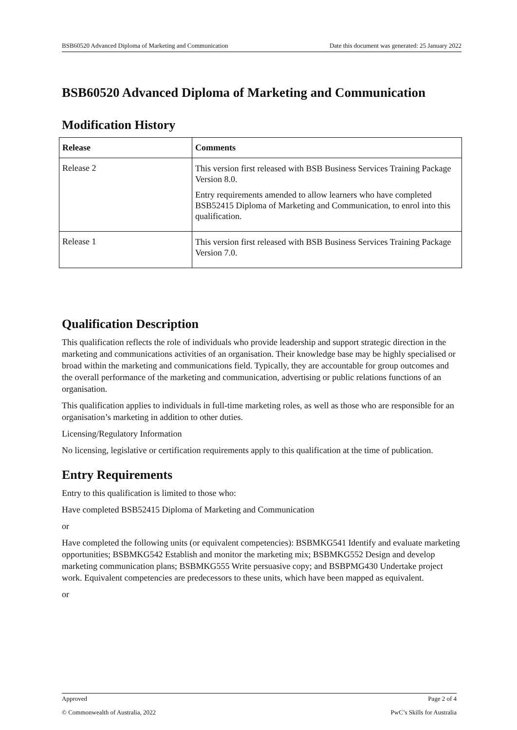BSB60520 Advanced Diploma of Marketing and Communication Date this document was generated: 25 January 2022
BSB60520 Advanced Diploma of Marketing and Communication
Modification History
| Release | Comments |
| --- | --- |
| Release 2 | This version first released with BSB Business Services Training Package Version 8.0. Entry requirements amended to allow learners who have completed BSB52415 Diploma of Marketing and Communication, to enrol into this qualification. |
| Release 1 | This version first released with BSB Business Services Training Package Version 7.0. |
Qualification Description
This qualification reflects the role of individuals who provide leadership and support strategic direction in the marketing and communications activities of an organisation. Their knowledge base may be highly specialised or broad within the marketing and communications field. Typically, they are accountable for group outcomes and the overall performance of the marketing and communication, advertising or public relations functions of an organisation.
This qualification applies to individuals in full-time marketing roles, as well as those who are responsible for an organisation’s marketing in addition to other duties.
Licensing/Regulatory Information
No licensing, legislative or certification requirements apply to this qualification at the time of publication.
Entry Requirements
Entry to this qualification is limited to those who:
Have completed BSB52415 Diploma of Marketing and Communication
or
Have completed the following units (or equivalent competencies): BSBMKG541 Identify and evaluate marketing opportunities; BSBMKG542 Establish and monitor the marketing mix; BSBMKG552 Design and develop marketing communication plans; BSBMKG555 Write persuasive copy; and BSBPMG430 Undertake project work. Equivalent competencies are predecessors to these units, which have been mapped as equivalent.
or
Approved Page 2 of 4
© Commonwealth of Australia, 2022 PwC’s Skills for Australia